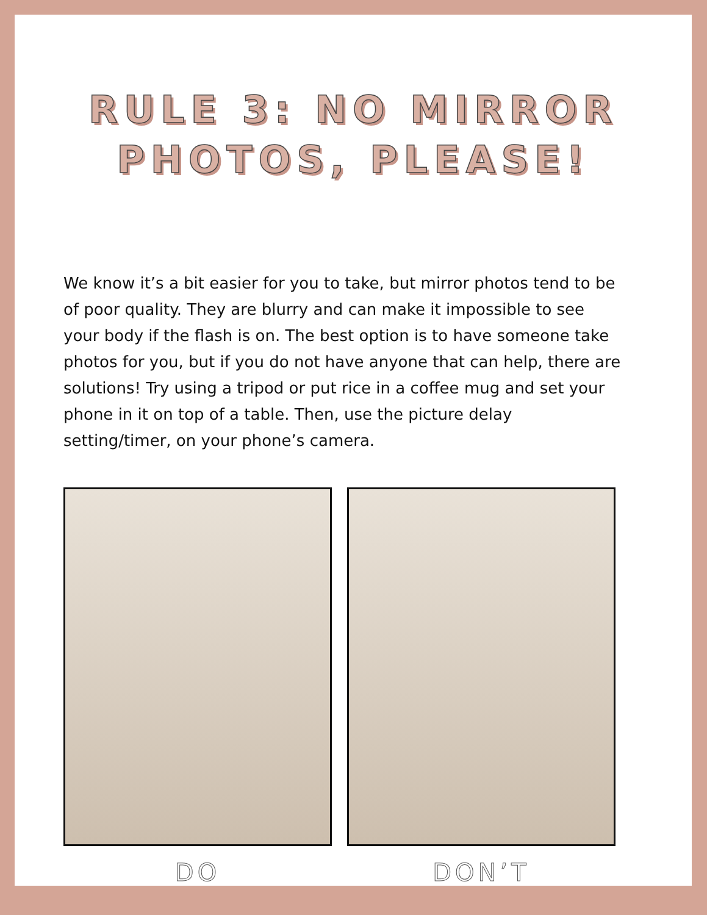RULE 3: NO MIRROR
PHOTOS, PLEASE!
We know it’s a bit easier for you to take, but mirror photos tend to be of poor quality. They are blurry and can make it impossible to see your body if the flash is on. The best option is to have someone take photos for you, but if you do not have anyone that can help, there are solutions! Try using a tripod or put rice in a coffee mug and set your phone in it on top of a table. Then, use the picture delay setting/timer, on your phone’s camera.
DO DON’T